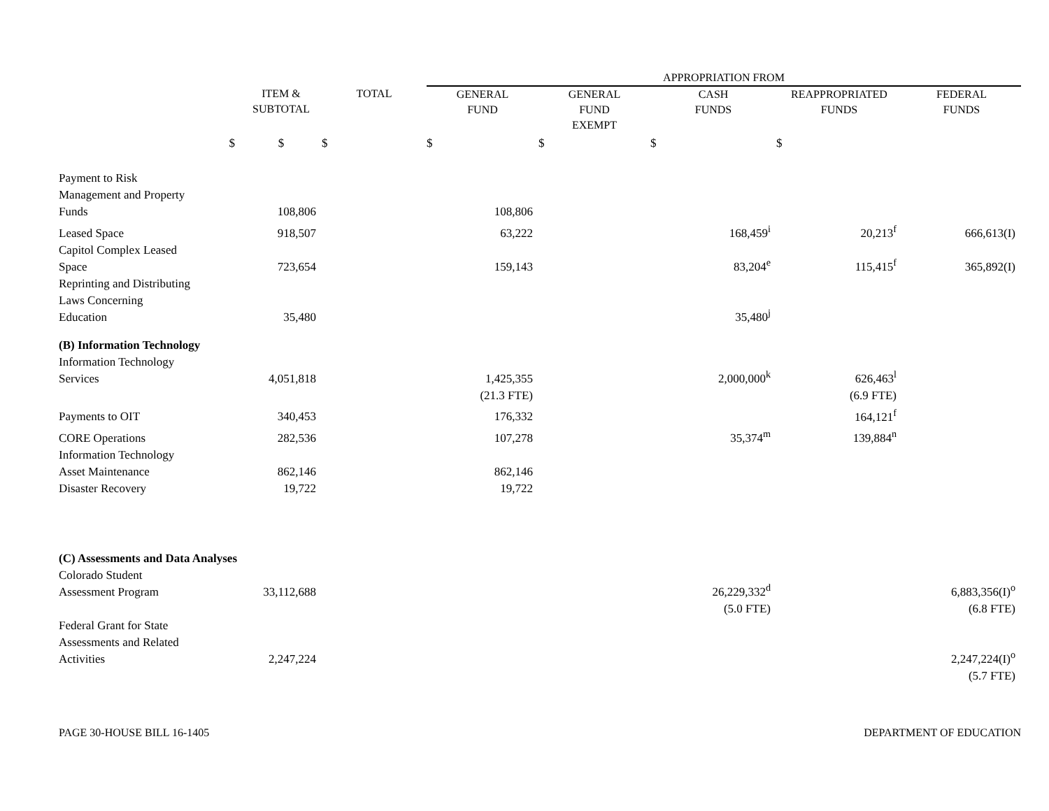| | | | APPROPRIATION FROM | | | | |
| | ITEM & SUBTOTAL | TOTAL | GENERAL FUND | GENERAL FUND EXEMPT | CASH FUNDS | REAPPROPRIATED FUNDS | FEDERAL FUNDS |
| $ | $ | $ | $ | $ | $ | $ | |
| Payment to Risk Management and Property Funds | 108,806 | | 108,806 | | | | |
| Leased Space | 918,507 | | 63,222 | | 168,459<sup>i</sup> | 20,213<sup>f</sup> | 666,613(I) |
| Capitol Complex Leased Space | 723,654 | | 159,143 | | 83,204<sup>e</sup> | 115,415<sup>f</sup> | 365,892(I) |
| Reprinting and Distributing Laws Concerning Education | 35,480 | | | | 35,480<sup>j</sup> | | |
| (B) Information Technology | | | | | | | |
| Information Technology Services | 4,051,818 | | 1,425,355 | | 2,000,000<sup>k</sup> | 626,463<sup>l</sup> | |
| | | | (21.3 FTE) | | | (6.9 FTE) | |
| Payments to OIT | 340,453 | | 176,332 | | | 164,121<sup>f</sup> | |
| CORE Operations | 282,536 | | 107,278 | | 35,374<sup>m</sup> | 139,884<sup>n</sup> | |
| Information Technology Asset Maintenance | 862,146 | | 862,146 | | | | |
| Disaster Recovery | 19,722 | | 19,722 | | | | |
| (C) Assessments and Data Analyses | | | | | | | |
| Colorado Student Assessment Program | 33,112,688 | | | | 26,229,332<sup>d</sup> | | 6,883,356(I)<sup>o</sup> |
| | | | | | (5.0 FTE) | | (6.8 FTE) |
| Federal Grant for State Assessments and Related Activities | 2,247,224 | | | | | | 2,247,224(I)<sup>o</sup> |
| | | | | | | | (5.7 FTE) |
PAGE 30-HOUSE BILL 16-1405 DEPARTMENT OF EDUCATION